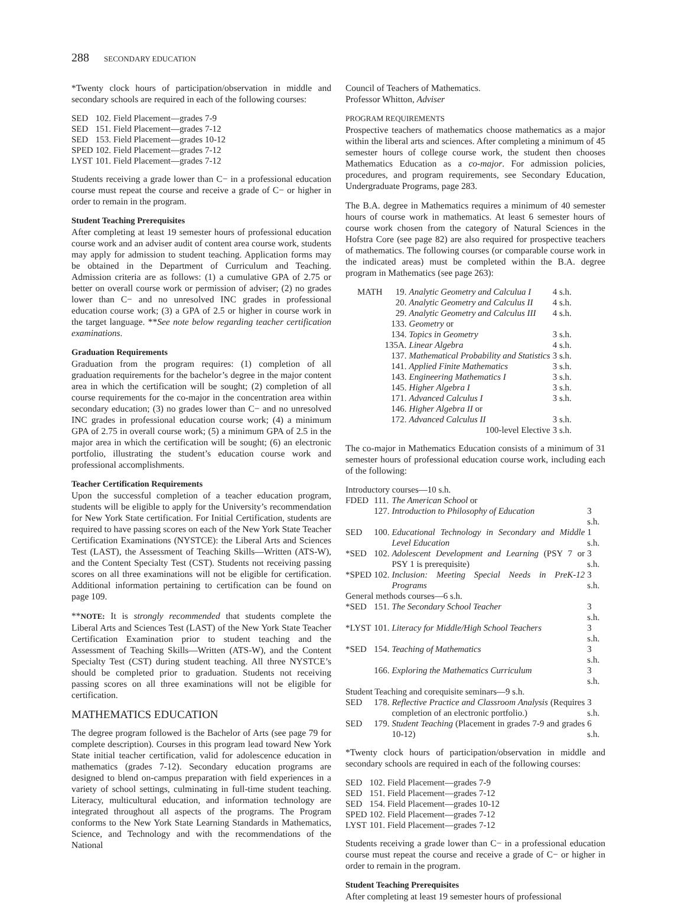288 SECONDARY EDUCATION
*Twenty clock hours of participation/observation in middle and secondary schools are required in each of the following courses:
| SED | 102. | Field Placement—grades 7-9 |
| SED | 151. | Field Placement—grades 7-12 |
| SED | 153. | Field Placement—grades 10-12 |
| SPED | 102. | Field Placement—grades 7-12 |
| LYST | 101. | Field Placement—grades 7-12 |
Students receiving a grade lower than C− in a professional education course must repeat the course and receive a grade of C− or higher in order to remain in the program.
Student Teaching Prerequisites
After completing at least 19 semester hours of professional education course work and an adviser audit of content area course work, students may apply for admission to student teaching. Application forms may be obtained in the Department of Curriculum and Teaching. Admission criteria are as follows: (1) a cumulative GPA of 2.75 or better on overall course work or permission of adviser; (2) no grades lower than C− and no unresolved INC grades in professional education course work; (3) a GPA of 2.5 or higher in course work in the target language. **See note below regarding teacher certification examinations.
Graduation Requirements
Graduation from the program requires: (1) completion of all graduation requirements for the bachelor’s degree in the major content area in which the certification will be sought; (2) completion of all course requirements for the co-major in the concentration area within secondary education; (3) no grades lower than C− and no unresolved INC grades in professional education course work; (4) a minimum GPA of 2.75 in overall course work; (5) a minimum GPA of 2.5 in the major area in which the certification will be sought; (6) an electronic portfolio, illustrating the student’s education course work and professional accomplishments.
Teacher Certification Requirements
Upon the successful completion of a teacher education program, students will be eligible to apply for the University’s recommendation for New York State certification. For Initial Certification, students are required to have passing scores on each of the New York State Teacher Certification Examinations (NYSTCE): the Liberal Arts and Sciences Test (LAST), the Assessment of Teaching Skills—Written (ATS-W), and the Content Specialty Test (CST). Students not receiving passing scores on all three examinations will not be eligible for certification. Additional information pertaining to certification can be found on page 109.
**NOTE: It is strongly recommended that students complete the Liberal Arts and Sciences Test (LAST) of the New York State Teacher Certification Examination prior to student teaching and the Assessment of Teaching Skills—Written (ATS-W), and the Content Specialty Test (CST) during student teaching. All three NYSTCE’s should be completed prior to graduation. Students not receiving passing scores on all three examinations will not be eligible for certification.
MATHEMATICS EDUCATION
The degree program followed is the Bachelor of Arts (see page 79 for complete description). Courses in this program lead toward New York State initial teacher certification, valid for adolescence education in mathematics (grades 7-12). Secondary education programs are designed to blend on-campus preparation with field experiences in a variety of school settings, culminating in full-time student teaching. Literacy, multicultural education, and information technology are integrated throughout all aspects of the programs. The Program conforms to the New York State Learning Standards in Mathematics, Science, and Technology and with the recommendations of the National
Council of Teachers of Mathematics.
Professor Whitton, Adviser
PROGRAM REQUIREMENTS
Prospective teachers of mathematics choose mathematics as a major within the liberal arts and sciences. After completing a minimum of 45 semester hours of college course work, the student then chooses Mathematics Education as a co-major. For admission policies, procedures, and program requirements, see Secondary Education, Undergraduate Programs, page 283.
The B.A. degree in Mathematics requires a minimum of 40 semester hours of course work in mathematics. At least 6 semester hours of course work chosen from the category of Natural Sciences in the Hofstra Core (see page 82) are also required for prospective teachers of mathematics. The following courses (or comparable course work in the indicated areas) must be completed within the B.A. degree program in Mathematics (see page 263):
| MATH | 19. | Analytic Geometry and Calculua I | 4 s.h. |
| | 20. | Analytic Geometry and Calculus II | 4 s.h. |
| | 29. | Analytic Geometry and Calculus III | 4 s.h. |
| | 133. | Geometry or | |
| | 134. | Topics in Geometry | 3 s.h. |
| | 135A. | Linear Algebra | 4 s.h. |
| | 137. | Mathematical Probability and Statistics | 3 s.h. |
| | 141. | Applied Finite Mathematics | 3 s.h. |
| | 143. | Engineering Mathematics I | 3 s.h. |
| | 145. | Higher Algebra I | 3 s.h. |
| | 171. | Advanced Calculus I | 3 s.h. |
| | 146. | Higher Algebra II or | |
| | 172. | Advanced Calculus II | 3 s.h. |
| | | 100-level Elective | 3 s.h. |
The co-major in Mathematics Education consists of a minimum of 31 semester hours of professional education course work, including each of the following:
| Introductory courses—10 s.h. | | | |
| FDED | 111. | The American School or | |
| | 127. | Introduction to Philosophy of Education | 3 s.h. |
| SED | 100. | Educational Technology in Secondary and Middle Level Education | 1 s.h. |
| *SED | 102. | Adolescent Development and Learning (PSY 7 or PSY 1 is prerequisite) | 3 s.h. |
| *SPED | 102. | Inclusion: Meeting Special Needs in PreK-12 Programs | 3 s.h. |
| General methods courses—6 s.h. | | | |
| *SED | 151. | The Secondary School Teacher | 3 s.h. |
| *LYST | 101. | Literacy for Middle/High School Teachers | 3 s.h. |
| *SED | 154. | Teaching of Mathematics | 3 s.h. |
| | 166. | Exploring the Mathematics Curriculum | 3 s.h. |
| Student Teaching and corequisite seminars—9 s.h. | | | |
| SED | 178. | Reflective Practice and Classroom Analysis (Requires completion of an electronic portfolio.) | 3 s.h. |
| SED | 179. | Student Teaching (Placement in grades 7-9 and grades 10-12) | 6 s.h. |
*Twenty clock hours of participation/observation in middle and secondary schools are required in each of the following courses:
| SED | 102. | Field Placement—grades 7-9 |
| SED | 151. | Field Placement—grades 7-12 |
| SED | 154. | Field Placement—grades 10-12 |
| SPED | 102. | Field Placement—grades 7-12 |
| LYST | 101. | Field Placement—grades 7-12 |
Students receiving a grade lower than C− in a professional education course must repeat the course and receive a grade of C− or higher in order to remain in the program.
Student Teaching Prerequisites
After completing at least 19 semester hours of professional